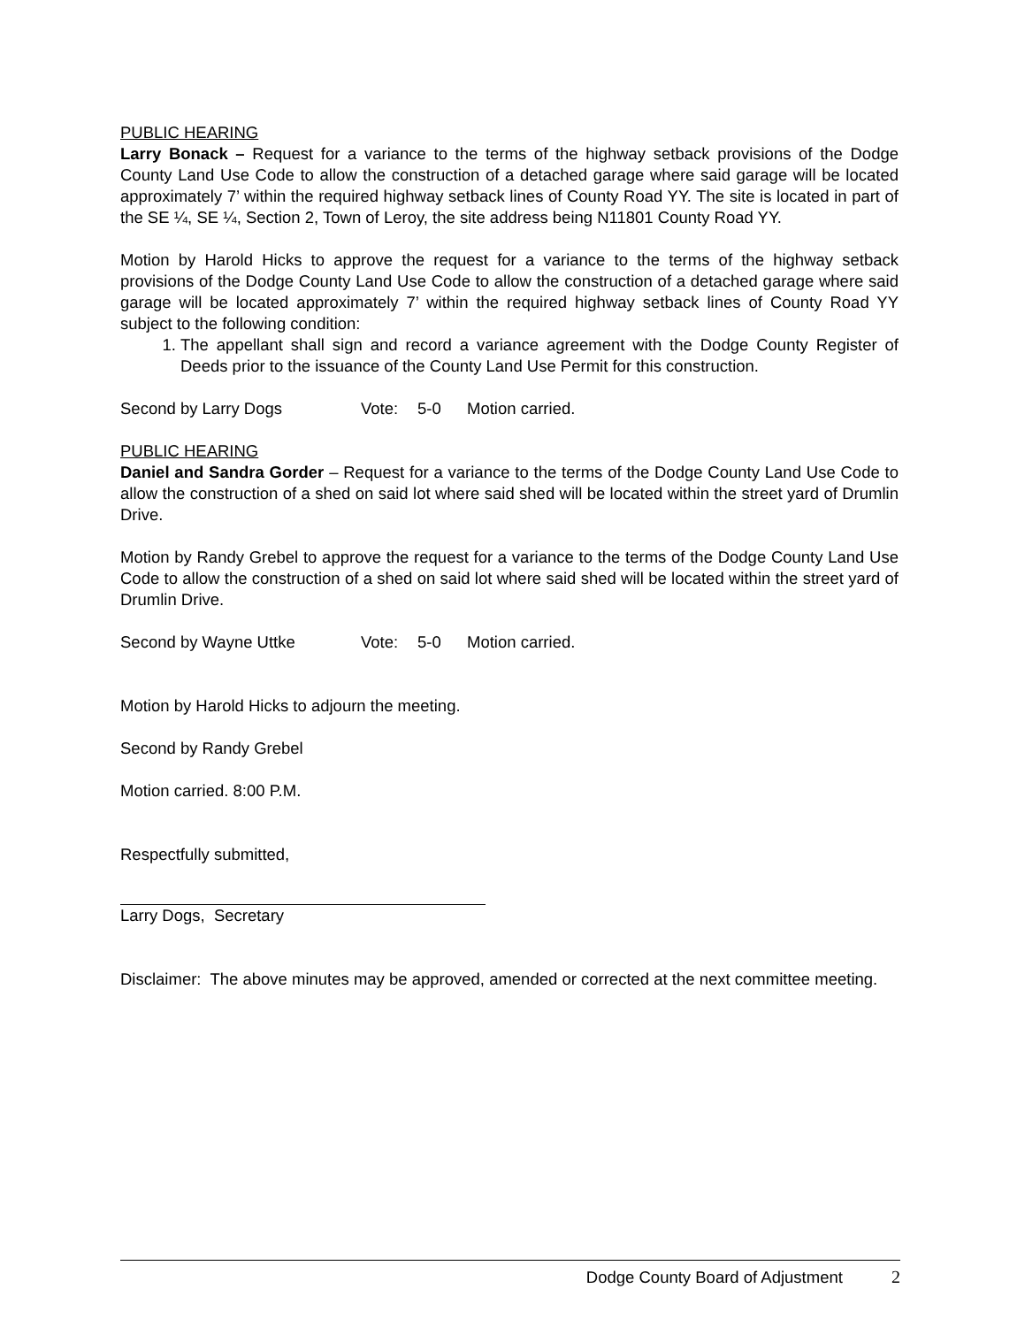PUBLIC HEARING
Larry Bonack – Request for a variance to the terms of the highway setback provisions of the Dodge County Land Use Code to allow the construction of a detached garage where said garage will be located approximately 7’ within the required highway setback lines of County Road YY. The site is located in part of the SE ¼, SE ¼, Section 2, Town of Leroy, the site address being N11801 County Road YY.
Motion by Harold Hicks to approve the request for a variance to the terms of the highway setback provisions of the Dodge County Land Use Code to allow the construction of a detached garage where said garage will be located approximately 7’ within the required highway setback lines of County Road YY subject to the following condition:
1. The appellant shall sign and record a variance agreement with the Dodge County Register of Deeds prior to the issuance of the County Land Use Permit for this construction.
Second by Larry Dogs Vote: 5-0 Motion carried.
PUBLIC HEARING
Daniel and Sandra Gorder – Request for a variance to the terms of the Dodge County Land Use Code to allow the construction of a shed on said lot where said shed will be located within the street yard of Drumlin Drive.
Motion by Randy Grebel to approve the request for a variance to the terms of the Dodge County Land Use Code to allow the construction of a shed on said lot where said shed will be located within the street yard of Drumlin Drive.
Second by Wayne Uttke Vote: 5-0 Motion carried.
Motion by Harold Hicks to adjourn the meeting.
Second by Randy Grebel
Motion carried. 8:00 P.M.
Respectfully submitted,
Larry Dogs, Secretary
Disclaimer: The above minutes may be approved, amended or corrected at the next committee meeting.
Dodge County Board of Adjustment 2